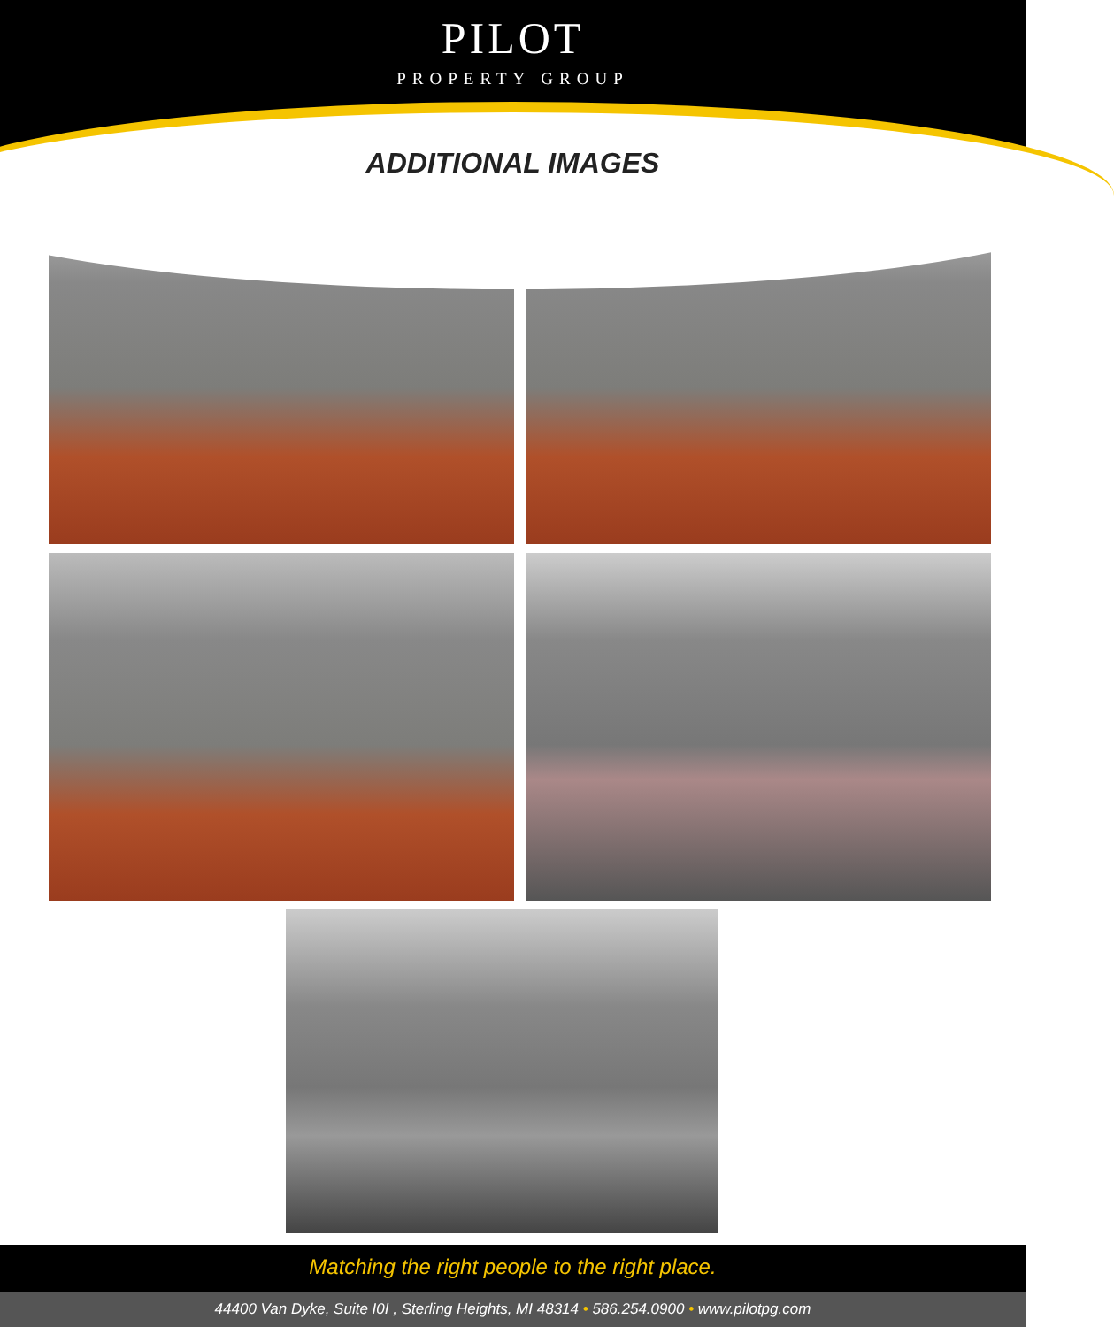PILOT
PROPERTY GROUP
ADDITIONAL IMAGES
Matching the right people to the right place.
44400 Van Dyke, Suite I0I , Sterling Heights, MI 48314 • 586.254.0900 • www.pilotpg.com